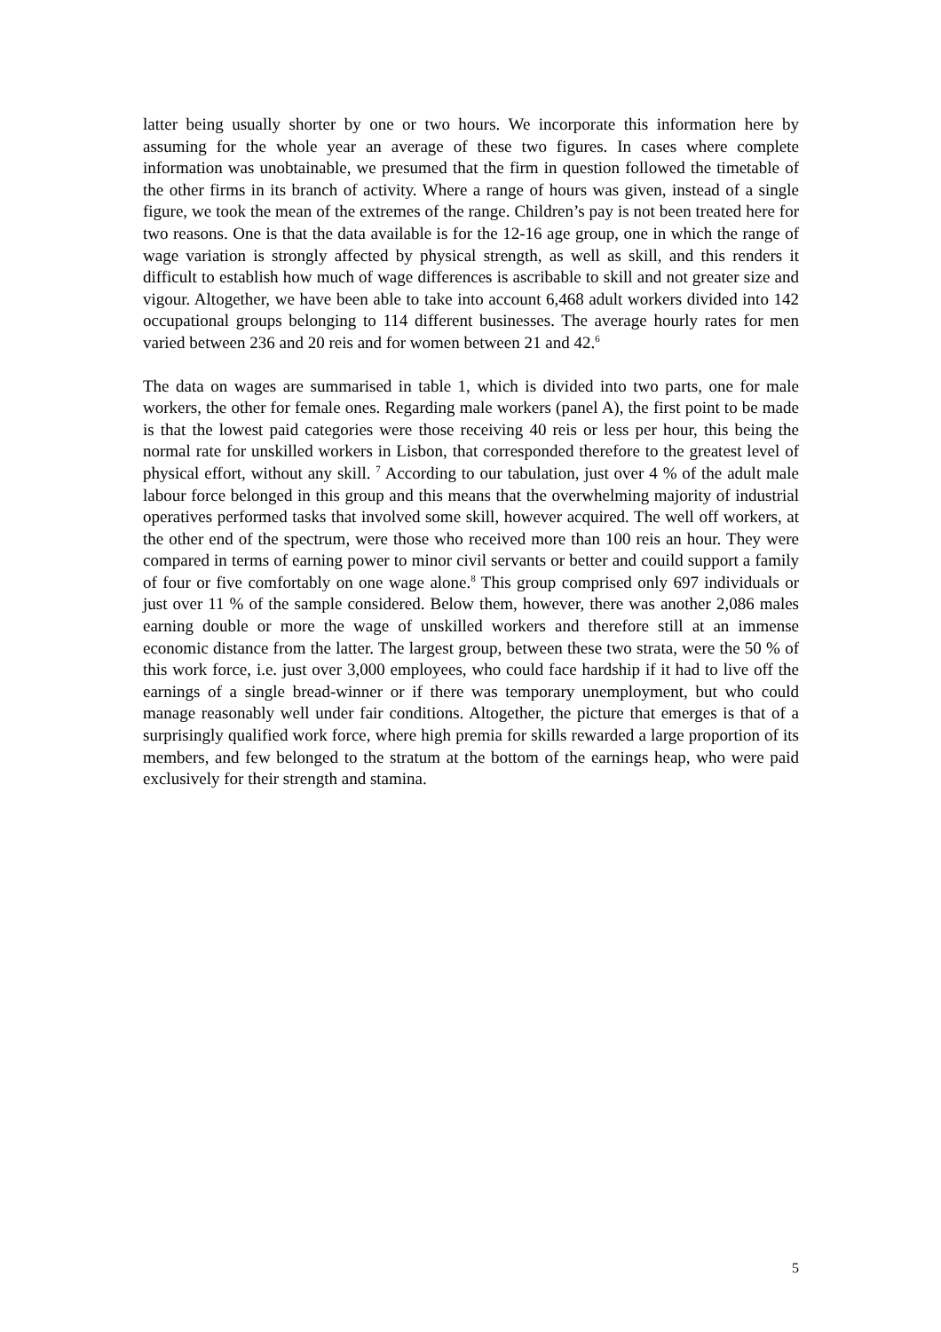latter being usually shorter by one or two hours. We incorporate this information here by assuming for the whole year an average of these two figures. In cases where complete information was unobtainable, we presumed that the firm in question followed the timetable of the other firms in its branch of activity. Where a range of hours was given, instead of a single figure, we took the mean of the extremes of the range. Children’s pay is not been treated here for two reasons. One is that the data available is for the 12-16 age group, one in which the range of wage variation is strongly affected by physical strength, as well as skill, and this renders it difficult to establish how much of wage differences is ascribable to skill and not greater size and vigour. Altogether, we have been able to take into account 6,468 adult workers divided into 142 occupational groups belonging to 114 different businesses. The average hourly rates for men varied between 236 and 20 reis and for women between 21 and 42.<sup>6</sup>
The data on wages are summarised in table 1, which is divided into two parts, one for male workers, the other for female ones. Regarding male workers (panel A), the first point to be made is that the lowest paid categories were those receiving 40 reis or less per hour, this being the normal rate for unskilled workers in Lisbon, that corresponded therefore to the greatest level of physical effort, without any skill. <sup>7</sup> According to our tabulation, just over 4 % of the adult male labour force belonged in this group and this means that the overwhelming majority of industrial operatives performed tasks that involved some skill, however acquired. The well off workers, at the other end of the spectrum, were those who received more than 100 reis an hour. They were compared in terms of earning power to minor civil servants or better and couild support a family of four or five comfortably on one wage alone.<sup>8</sup> This group comprised only 697 individuals or just over 11 % of the sample considered. Below them, however, there was another 2,086 males earning double or more the wage of unskilled workers and therefore still at an immense economic distance from the latter. The largest group, between these two strata, were the 50 % of this work force, i.e. just over 3,000 employees, who could face hardship if it had to live off the earnings of a single bread-winner or if there was temporary unemployment, but who could manage reasonably well under fair conditions. Altogether, the picture that emerges is that of a surprisingly qualified work force, where high premia for skills rewarded a large proportion of its members, and few belonged to the stratum at the bottom of the earnings heap, who were paid exclusively for their strength and stamina.
5